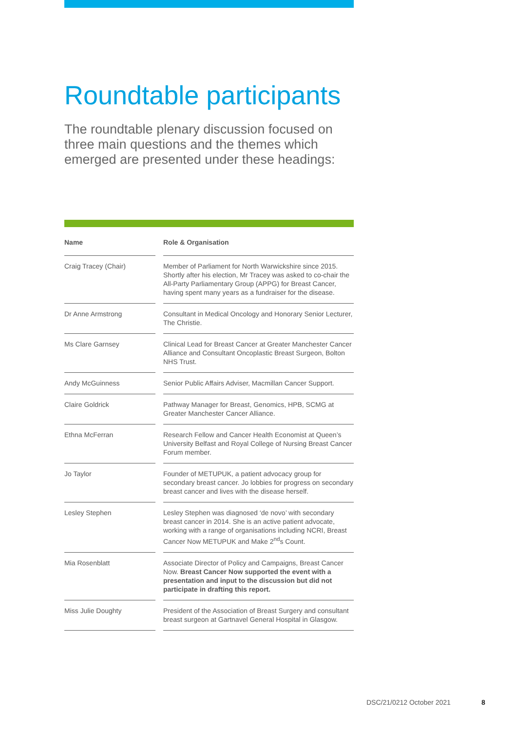Roundtable participants
The roundtable plenary discussion focused on three main questions and the themes which emerged are presented under these headings:
| Name | | Role & Organisation |
| --- | --- | --- |
| Craig Tracey (Chair) | | Member of Parliament for North Warwickshire since 2015. Shortly after his election, Mr Tracey was asked to co-chair the All-Party Parliamentary Group (APPG) for Breast Cancer, having spent many years as a fundraiser for the disease. |
| Dr Anne Armstrong | | Consultant in Medical Oncology and Honorary Senior Lecturer, The Christie. |
| Ms Clare Garnsey | | Clinical Lead for Breast Cancer at Greater Manchester Cancer Alliance and Consultant Oncoplastic Breast Surgeon, Bolton NHS Trust. |
| Andy McGuinness | | Senior Public Affairs Adviser, Macmillan Cancer Support. |
| Claire Goldrick | | Pathway Manager for Breast, Genomics, HPB, SCMG at Greater Manchester Cancer Alliance. |
| Ethna McFerran | | Research Fellow and Cancer Health Economist at Queen’s University Belfast and Royal College of Nursing Breast Cancer Forum member. |
| Jo Taylor | | Founder of METUPUK, a patient advocacy group for secondary breast cancer. Jo lobbies for progress on secondary breast cancer and lives with the disease herself. |
| Lesley Stephen | | Lesley Stephen was diagnosed ‘de novo’ with secondary breast cancer in 2014. She is an active patient advocate, working with a range of organisations including NCRI, Breast Cancer Now METUPUK and Make 2<sup>nd</sup>s Count. |
| Mia Rosenblatt | | Associate Director of Policy and Campaigns, Breast Cancer Now. Breast Cancer Now supported the event with a presentation and input to the discussion but did not participate in drafting this report. |
| Miss Julie Doughty | | President of the Association of Breast Surgery and consultant breast surgeon at Gartnavel General Hospital in Glasgow. |
DSC/21/0212 October 2021 8